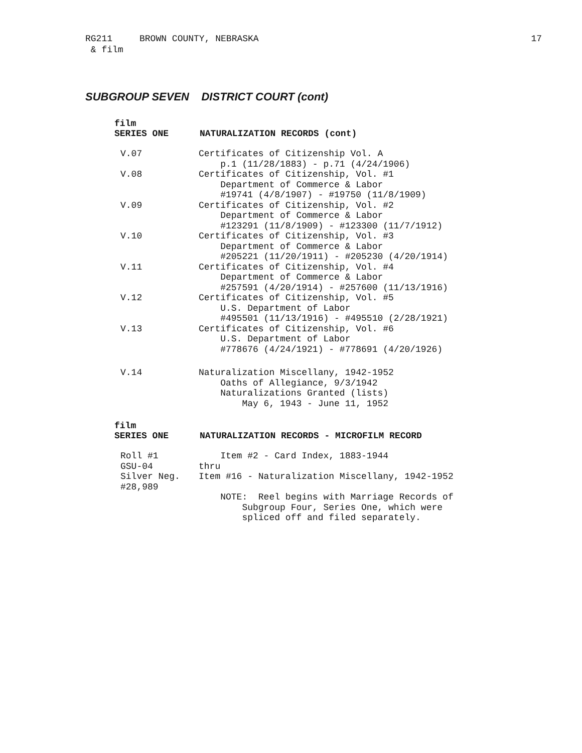RG211 BROWN COUNTY, NEBRASKA
& film
17
SUBGROUP SEVEN DISTRICT COURT (cont)
film
SERIES ONE NATURALIZATION RECORDS (cont)
| V.07 | Certificates of Citizenship Vol. A p.1 (11/28/1883) - p.71 (4/24/1906) |
| V.08 | Certificates of Citizenship, Vol. #1 Department of Commerce & Labor #19741 (4/8/1907) - #19750 (11/8/1909) |
| V.09 | Certificates of Citizenship, Vol. #2 Department of Commerce & Labor #123291 (11/8/1909) - #123300 (11/7/1912) |
| V.10 | Certificates of Citizenship, Vol. #3 Department of Commerce & Labor #205221 (11/20/1911) - #205230 (4/20/1914) |
| V.11 | Certificates of Citizenship, Vol. #4 Department of Commerce & Labor #257591 (4/20/1914) - #257600 (11/13/1916) |
| V.12 | Certificates of Citizenship, Vol. #5 U.S. Department of Labor #495501 (11/13/1916) - #495510 (2/28/1921) |
| V.13 | Certificates of Citizenship, Vol. #6 U.S. Department of Labor #778676 (4/24/1921) - #778691 (4/20/1926) |
| V.14 | Naturalization Miscellany, 1942-1952 Oaths of Allegiance, 9/3/1942 Naturalizations Granted (lists) May 6, 1943 - June 11, 1952 |
film
SERIES ONE NATURALIZATION RECORDS - MICROFILM RECORD
| Roll #1 GSU-04 Silver Neg. #28,989 | Item #2 - Card Index, 1883-1944 thru Item #16 - Naturalization Miscellany, 1942-1952 NOTE: Reel begins with Marriage Records of Subgroup Four, Series One, which were spliced off and filed separately. |